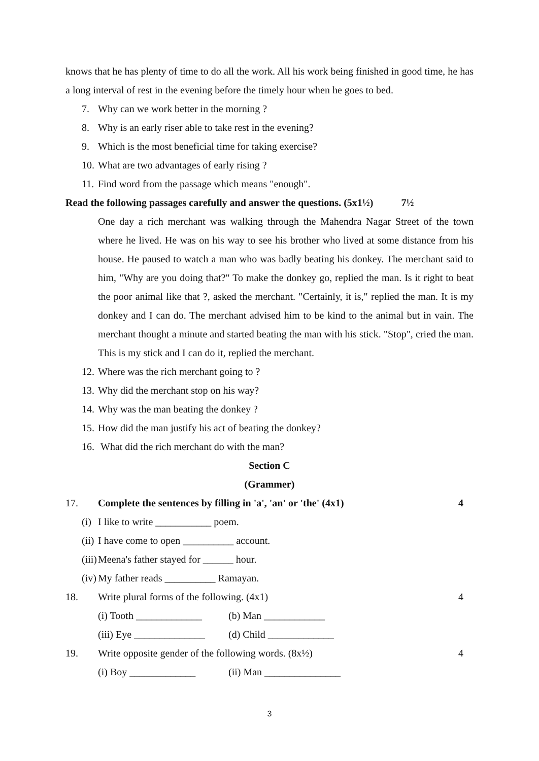knows that he has plenty of time to do all the work. All his work being finished in good time, he has a long interval of rest in the evening before the timely hour when he goes to bed.
7. Why can we work better in the morning ?
8. Why is an early riser able to take rest in the evening?
9. Which is the most beneficial time for taking exercise?
10. What are two advantages of early rising ?
11. Find word from the passage which means "enough".
Read the following passages carefully and answer the questions. (5x1½) 7½
One day a rich merchant was walking through the Mahendra Nagar Street of the town where he lived. He was on his way to see his brother who lived at some distance from his house. He paused to watch a man who was badly beating his donkey. The merchant said to him, "Why are you doing that?" To make the donkey go, replied the man. Is it right to beat the poor animal like that ?, asked the merchant. "Certainly, it is," replied the man. It is my donkey and I can do. The merchant advised him to be kind to the animal but in vain. The merchant thought a minute and started beating the man with his stick. "Stop", cried the man. This is my stick and I can do it, replied the merchant.
12. Where was the rich merchant going to ?
13. Why did the merchant stop on his way?
14. Why was the man beating the donkey ?
15. How did the man justify his act of beating the donkey?
16. What did the rich merchant do with the man?
Section C
(Grammer)
17. Complete the sentences by filling in 'a', 'an' or 'the' (4x1) 4
(i) I like to write ___________ poem.
(ii) I have come to open __________ account.
(iii) Meena's father stayed for ______ hour.
(iv) My father reads __________ Ramayan.
18. Write plural forms of the following. (4x1) 4
(i) Tooth _____________ (b) Man ____________
(iii) Eye ______________ (d) Child _____________
19. Write opposite gender of the following words. (8x½) 4
(i) Boy _____________ (ii) Man _______________
3